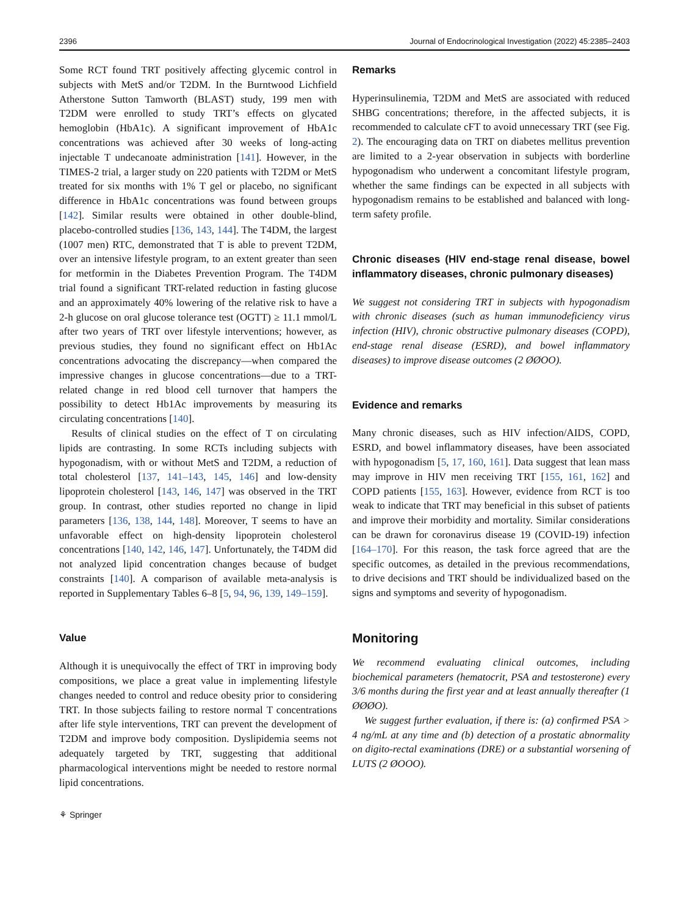2396 Journal of Endocrinological Investigation (2022) 45:2385–2403
Some RCT found TRT positively affecting glycemic control in subjects with MetS and/or T2DM. In the Burntwood Lichfield Atherstone Sutton Tamworth (BLAST) study, 199 men with T2DM were enrolled to study TRT’s effects on glycated hemoglobin (HbA1c). A significant improvement of HbA1c concentrations was achieved after 30 weeks of long-acting injectable T undecanoate administration [141]. However, in the TIMES-2 trial, a larger study on 220 patients with T2DM or MetS treated for six months with 1% T gel or placebo, no significant difference in HbA1c concentrations was found between groups [142]. Similar results were obtained in other double-blind, placebo-controlled studies [136, 143, 144]. The T4DM, the largest (1007 men) RTC, demonstrated that T is able to prevent T2DM, over an intensive lifestyle program, to an extent greater than seen for metformin in the Diabetes Prevention Program. The T4DM trial found a significant TRT-related reduction in fasting glucose and an approximately 40% lowering of the relative risk to have a 2-h glucose on oral glucose tolerance test (OGTT) ≥ 11.1 mmol/L after two years of TRT over lifestyle interventions; however, as previous studies, they found no significant effect on Hb1Ac concentrations advocating the discrepancy—when compared the impressive changes in glucose concentrations—due to a TRT-related change in red blood cell turnover that hampers the possibility to detect Hb1Ac improvements by measuring its circulating concentrations [140].
Results of clinical studies on the effect of T on circulating lipids are contrasting. In some RCTs including subjects with hypogonadism, with or without MetS and T2DM, a reduction of total cholesterol [137, 141–143, 145, 146] and low-density lipoprotein cholesterol [143, 146, 147] was observed in the TRT group. In contrast, other studies reported no change in lipid parameters [136, 138, 144, 148]. Moreover, T seems to have an unfavorable effect on high-density lipoprotein cholesterol concentrations [140, 142, 146, 147]. Unfortunately, the T4DM did not analyzed lipid concentration changes because of budget constraints [140]. A comparison of available meta-analysis is reported in Supplementary Tables 6–8 [5, 94, 96, 139, 149–159].
Value
Although it is unequivocally the effect of TRT in improving body compositions, we place a great value in implementing lifestyle changes needed to control and reduce obesity prior to considering TRT. In those subjects failing to restore normal T concentrations after life style interventions, TRT can prevent the development of T2DM and improve body composition. Dyslipidemia seems not adequately targeted by TRT, suggesting that additional pharmacological interventions might be needed to restore normal lipid concentrations.
⚘ Springer
Remarks
Hyperinsulinemia, T2DM and MetS are associated with reduced SHBG concentrations; therefore, in the affected subjects, it is recommended to calculate cFT to avoid unnecessary TRT (see Fig. 2). The encouraging data on TRT on diabetes mellitus prevention are limited to a 2-year observation in subjects with borderline hypogonadism who underwent a concomitant lifestyle program, whether the same findings can be expected in all subjects with hypogonadism remains to be established and balanced with long-term safety profile.
Chronic diseases (HIV end-stage renal disease, bowel inflammatory diseases, chronic pulmonary diseases)
We suggest not considering TRT in subjects with hypogonadism with chronic diseases (such as human immunodeficiency virus infection (HIV), chronic obstructive pulmonary diseases (COPD), end-stage renal disease (ESRD), and bowel inflammatory diseases) to improve disease outcomes (2 ØØOO).
Evidence and remarks
Many chronic diseases, such as HIV infection/AIDS, COPD, ESRD, and bowel inflammatory diseases, have been associated with hypogonadism [5, 17, 160, 161]. Data suggest that lean mass may improve in HIV men receiving TRT [155, 161, 162] and COPD patients [155, 163]. However, evidence from RCT is too weak to indicate that TRT may beneficial in this subset of patients and improve their morbidity and mortality. Similar considerations can be drawn for coronavirus disease 19 (COVID-19) infection [164–170]. For this reason, the task force agreed that are the specific outcomes, as detailed in the previous recommendations, to drive decisions and TRT should be individualized based on the signs and symptoms and severity of hypogonadism.
Monitoring
We recommend evaluating clinical outcomes, including biochemical parameters (hematocrit, PSA and testosterone) every 3/6 months during the first year and at least annually thereafter (1 ØØØO).
We suggest further evaluation, if there is: (a) confirmed PSA > 4 ng/mL at any time and (b) detection of a prostatic abnormality on digito-rectal examinations (DRE) or a substantial worsening of LUTS (2 ØOOO).